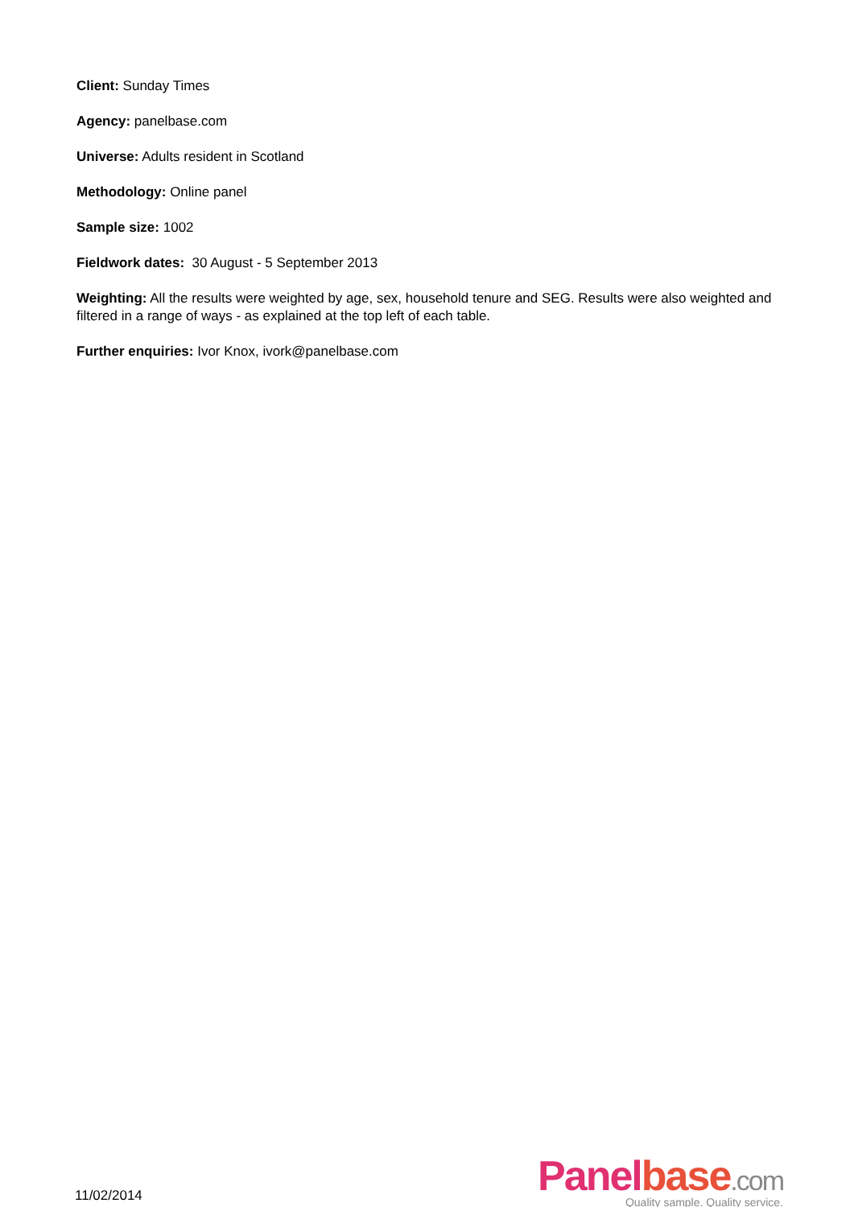Client: Sunday Times
Agency: panelbase.com
Universe: Adults resident in Scotland
Methodology: Online panel
Sample size: 1002
Fieldwork dates: 30 August - 5 September 2013
Weighting: All the results were weighted by age, sex, household tenure and SEG. Results were also weighted and filtered in a range of ways - as explained at the top left of each table.
Further enquiries: Ivor Knox, ivork@panelbase.com
11/02/2014
Panel base.com
Quality sample. Quality service.